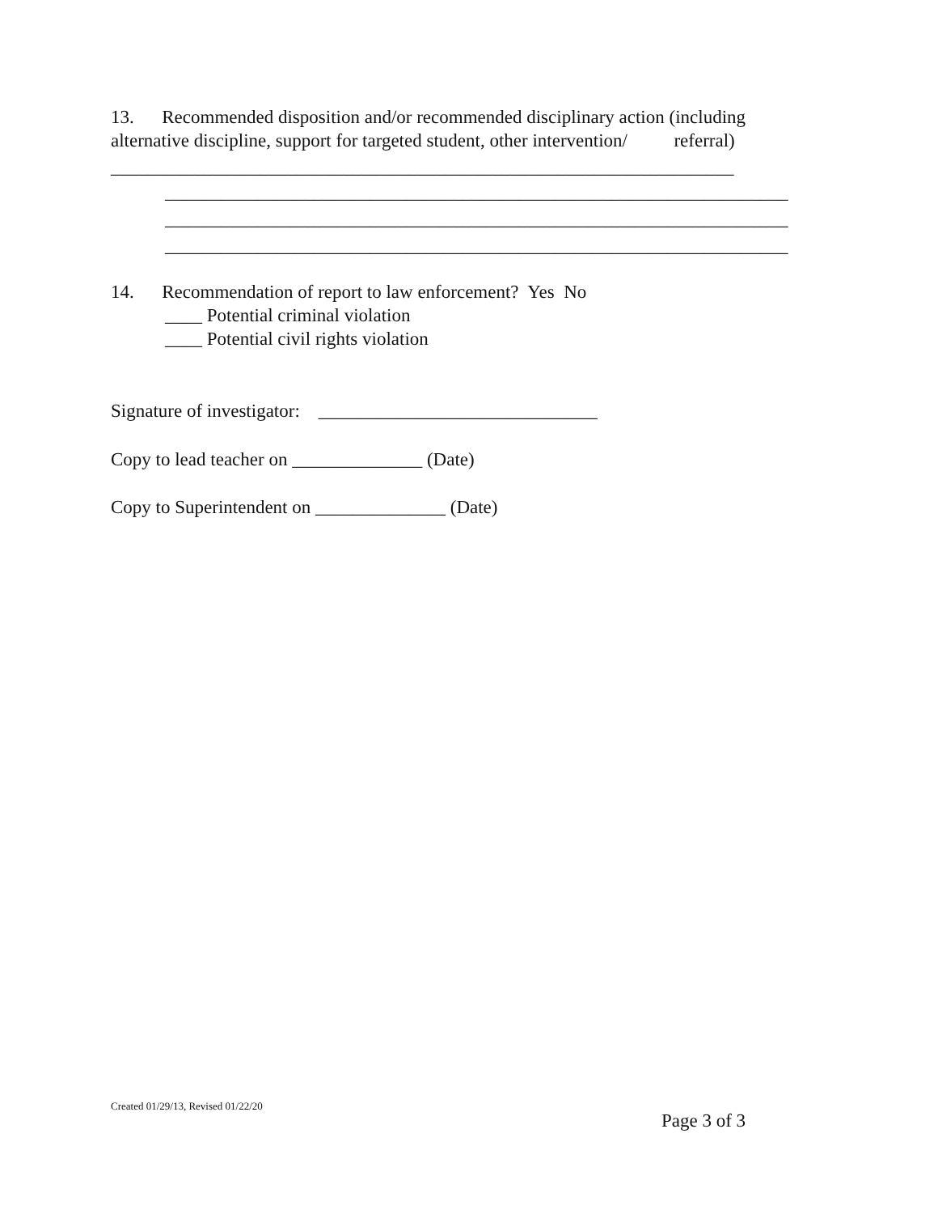13. Recommended disposition and/or recommended disciplinary action (including
alternative discipline, support for targeted student, other intervention/ referral)
___________________________________________________________________
___________________________________________________________________
___________________________________________________________________
___________________________________________________________________
14. Recommendation of report to law enforcement? Yes No
____ Potential criminal violation
____ Potential civil rights violation
Signature of investigator: ______________________________
Copy to lead teacher on ______________ (Date)
Copy to Superintendent on ______________ (Date)
Created 01/29/13, Revised 01/22/20
Page 3 of 3